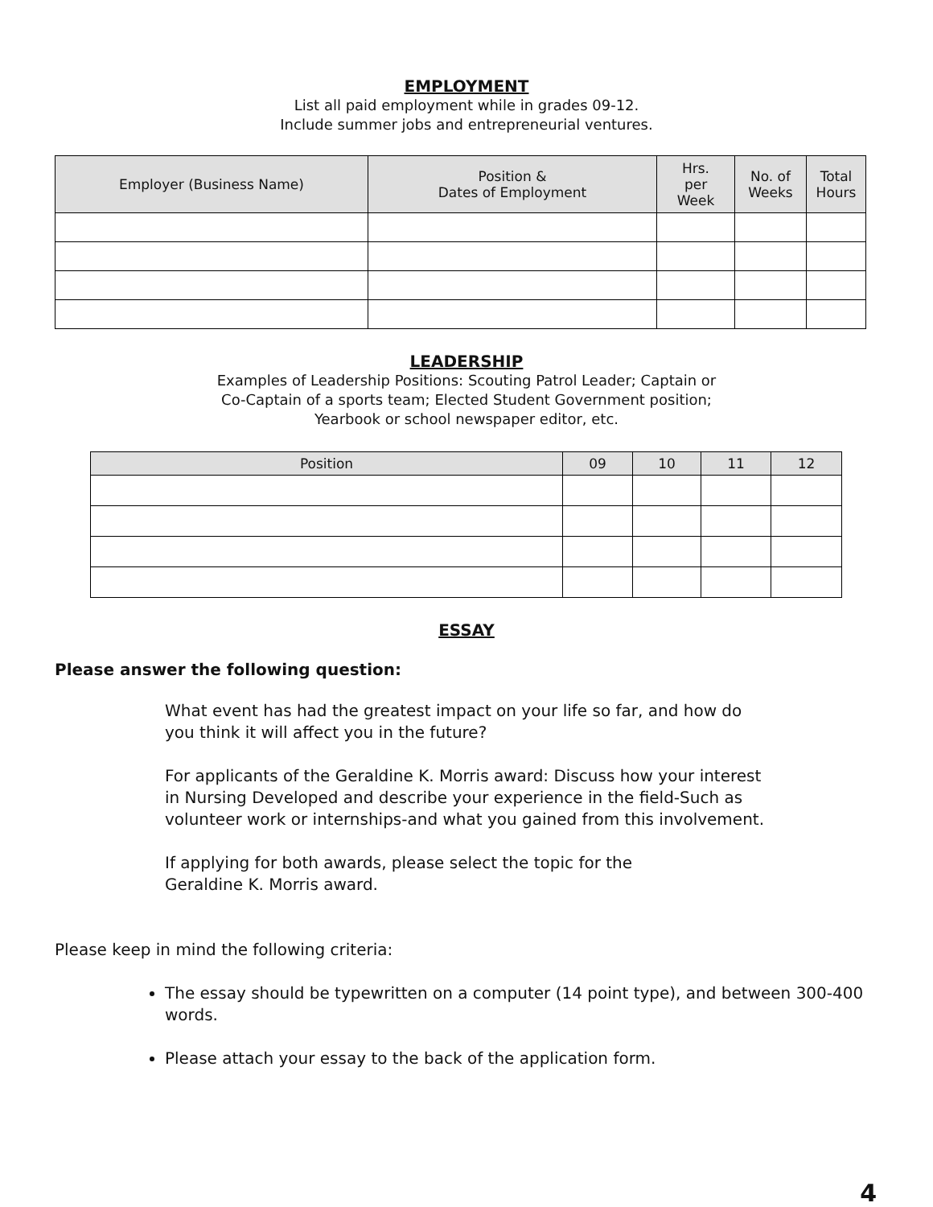EMPLOYMENT
List all paid employment while in grades 09-12.
Include summer jobs and entrepreneurial ventures.
| Employer (Business Name) | Position & Dates of Employment | Hrs. per Week | No. of Weeks | Total Hours |
| --- | --- | --- | --- | --- |
LEADERSHIP
Examples of Leadership Positions: Scouting Patrol Leader; Captain or
Co-Captain of a sports team; Elected Student Government position;
Yearbook or school newspaper editor, etc.
| Position | 09 | 10 | 11 | 12 |
| --- | --- | --- | --- | --- |
ESSAY
Please answer the following question:
What event has had the greatest impact on your life so far, and how do you think it will affect you in the future?
For applicants of the Geraldine K. Morris award: Discuss how your interest in Nursing Developed and describe your experience in the field-Such as volunteer work or internships-and what you gained from this involvement.
If applying for both awards, please select the topic for the
Geraldine K. Morris award.
Please keep in mind the following criteria:
The essay should be typewritten on a computer (14 point type), and between 300-400 words.
Please attach your essay to the back of the application form.
4